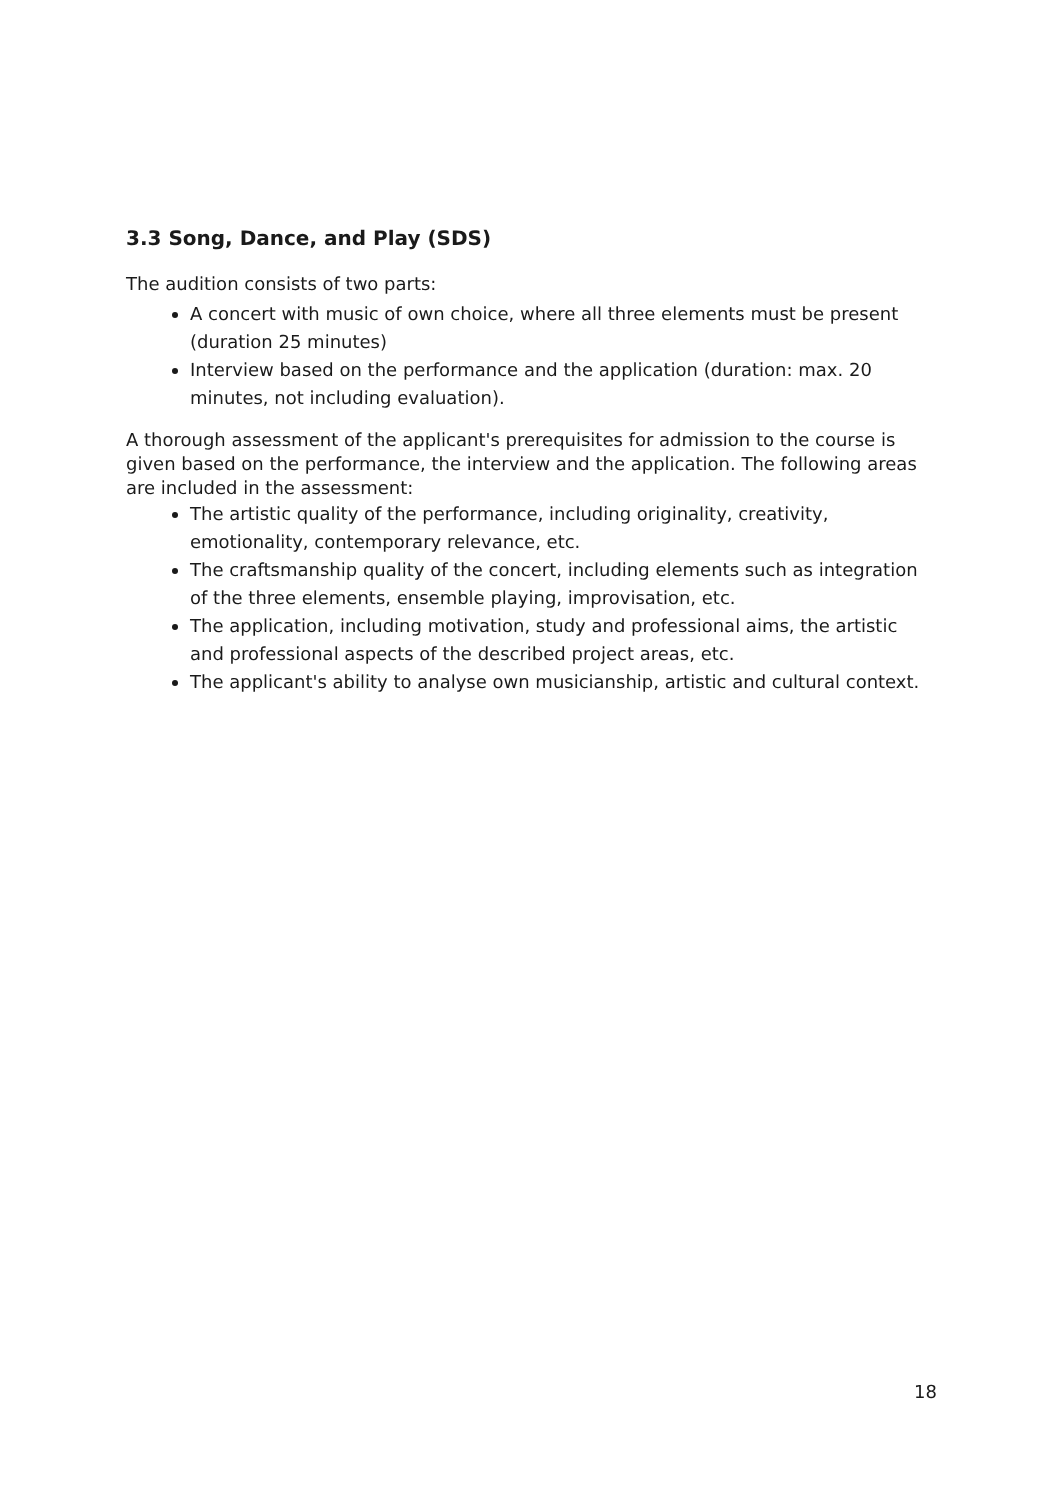3.3 Song, Dance, and Play (SDS)
The audition consists of two parts:
A concert with music of own choice, where all three elements must be present
(duration 25 minutes)
Interview based on the performance and the application (duration: max. 20 minutes, not including evaluation).
A thorough assessment of the applicant's prerequisites for admission to the course is given based on the performance, the interview and the application. The following areas are included in the assessment:
The artistic quality of the performance, including originality, creativity, emotionality, contemporary relevance, etc.
The craftsmanship quality of the concert, including elements such as integration of the three elements, ensemble playing, improvisation, etc.
The application, including motivation, study and professional aims, the artistic and professional aspects of the described project areas, etc.
The applicant's ability to analyse own musicianship, artistic and cultural context.
18